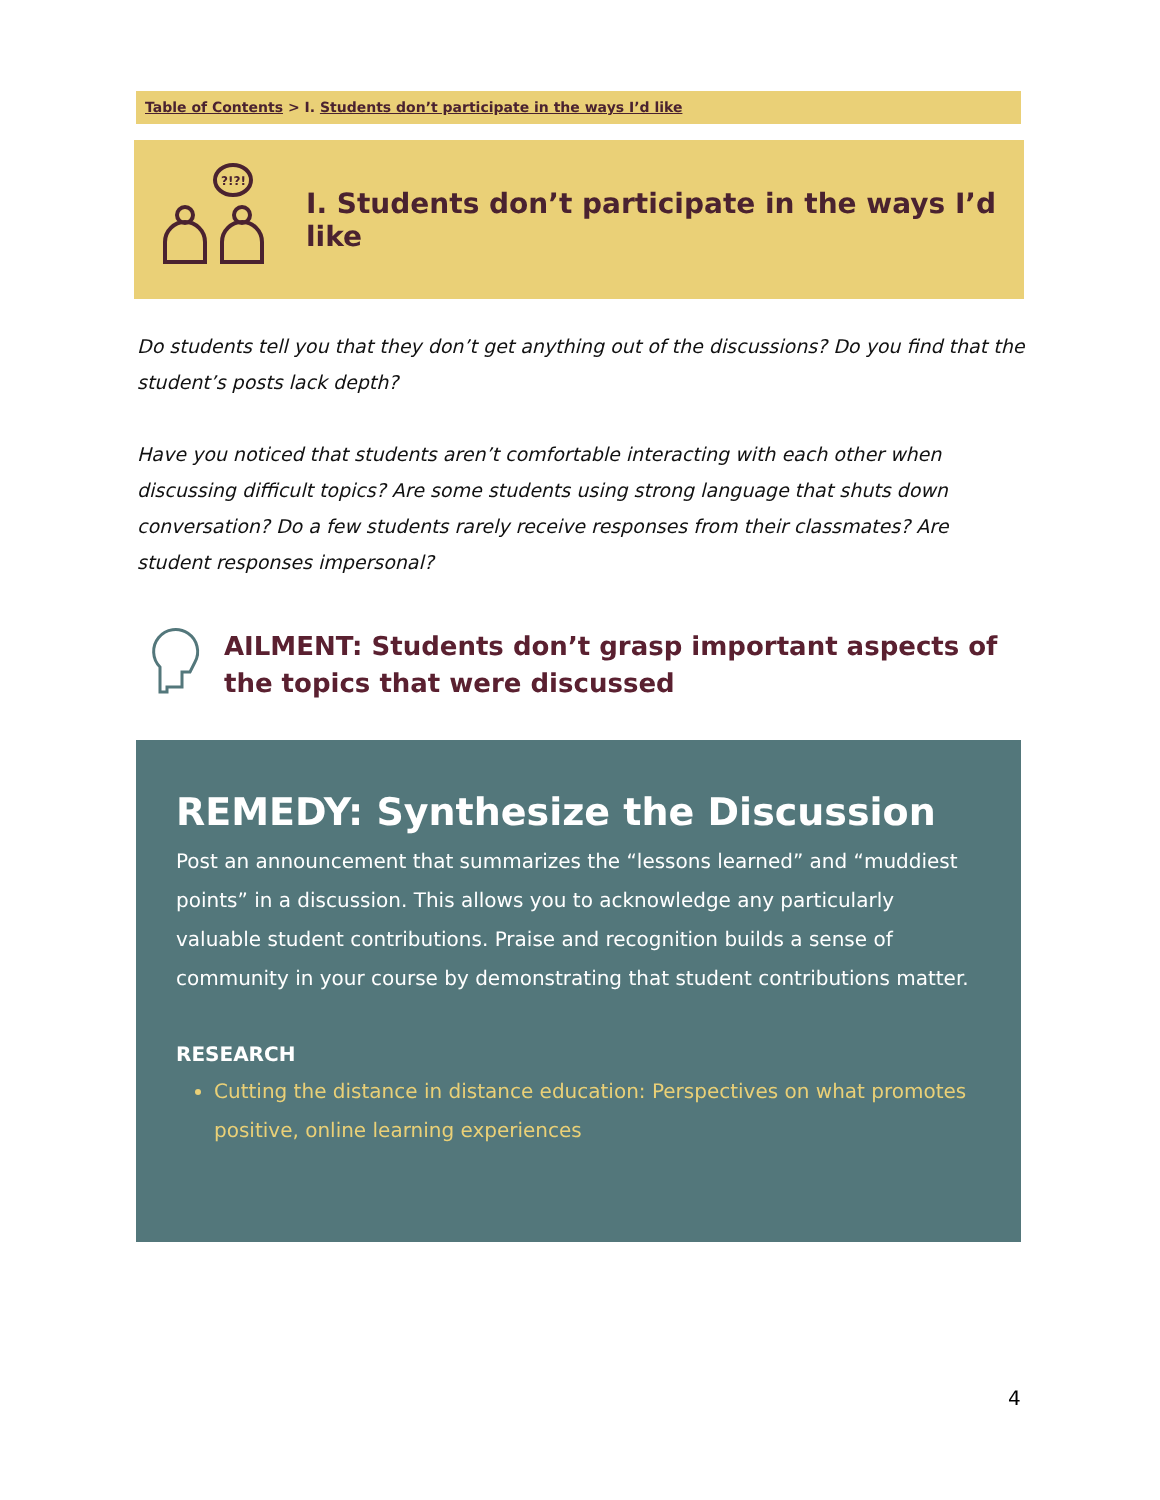Table of Contents > I. Students don’t participate in the ways I’d like
I. Students don’t participate in the ways I’d like
?!?!
Do students tell you that they don’t get anything out of the discussions? Do you find that the student’s posts lack depth?
Have you noticed that students aren’t comfortable interacting with each other when discussing difficult topics? Are some students using strong language that shuts down conversation? Do a few students rarely receive responses from their classmates? Are student responses impersonal?
AILMENT: Students don’t grasp important aspects of the topics that were discussed
REMEDY: Synthesize the Discussion
Post an announcement that summarizes the “lessons learned” and “muddiest points” in a discussion. This allows you to acknowledge any particularly valuable student contributions. Praise and recognition builds a sense of community in your course by demonstrating that student contributions matter.
RESEARCH
Cutting the distance in distance education: Perspectives on what promotes positive, online learning experiences
4